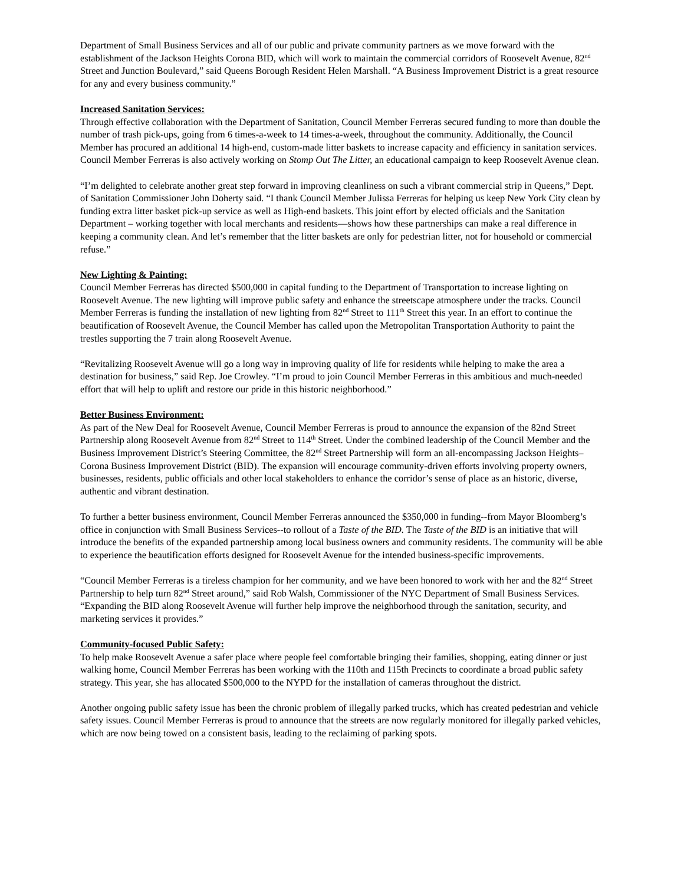Department of Small Business Services and all of our public and private community partners as we move forward with the establishment of the Jackson Heights Corona BID, which will work to maintain the commercial corridors of Roosevelt Avenue, 82<sup>nd</sup> Street and Junction Boulevard,” said Queens Borough Resident Helen Marshall. “A Business Improvement District is a great resource for any and every business community.”
Increased Sanitation Services:
Through effective collaboration with the Department of Sanitation, Council Member Ferreras secured funding to more than double the number of trash pick-ups, going from 6 times-a-week to 14 times-a-week, throughout the community. Additionally, the Council Member has procured an additional 14 high-end, custom-made litter baskets to increase capacity and efficiency in sanitation services. Council Member Ferreras is also actively working on Stomp Out The Litter, an educational campaign to keep Roosevelt Avenue clean.
“I’m delighted to celebrate another great step forward in improving cleanliness on such a vibrant commercial strip in Queens,” Dept. of Sanitation Commissioner John Doherty said. “I thank Council Member Julissa Ferreras for helping us keep New York City clean by funding extra litter basket pick-up service as well as High-end baskets. This joint effort by elected officials and the Sanitation Department – working together with local merchants and residents—shows how these partnerships can make a real difference in keeping a community clean. And let’s remember that the litter baskets are only for pedestrian litter, not for household or commercial refuse.”
New Lighting & Painting:
Council Member Ferreras has directed $500,000 in capital funding to the Department of Transportation to increase lighting on Roosevelt Avenue. The new lighting will improve public safety and enhance the streetscape atmosphere under the tracks. Council Member Ferreras is funding the installation of new lighting from 82<sup>nd</sup> Street to 111<sup>th</sup> Street this year. In an effort to continue the beautification of Roosevelt Avenue, the Council Member has called upon the Metropolitan Transportation Authority to paint the trestles supporting the 7 train along Roosevelt Avenue.
“Revitalizing Roosevelt Avenue will go a long way in improving quality of life for residents while helping to make the area a destination for business,” said Rep. Joe Crowley. “I’m proud to join Council Member Ferreras in this ambitious and much-needed effort that will help to uplift and restore our pride in this historic neighborhood.”
Better Business Environment:
As part of the New Deal for Roosevelt Avenue, Council Member Ferreras is proud to announce the expansion of the 82nd Street Partnership along Roosevelt Avenue from 82<sup>nd</sup> Street to 114<sup>th</sup> Street. Under the combined leadership of the Council Member and the Business Improvement District’s Steering Committee, the 82<sup>nd</sup> Street Partnership will form an all-encompassing Jackson Heights–Corona Business Improvement District (BID). The expansion will encourage community-driven efforts involving property owners, businesses, residents, public officials and other local stakeholders to enhance the corridor’s sense of place as an historic, diverse, authentic and vibrant destination.
To further a better business environment, Council Member Ferreras announced the $350,000 in funding--from Mayor Bloomberg’s office in conjunction with Small Business Services--to rollout of a Taste of the BID. The Taste of the BID is an initiative that will introduce the benefits of the expanded partnership among local business owners and community residents. The community will be able to experience the beautification efforts designed for Roosevelt Avenue for the intended business-specific improvements.
“Council Member Ferreras is a tireless champion for her community, and we have been honored to work with her and the 82<sup>nd</sup> Street Partnership to help turn 82<sup>nd</sup> Street around,” said Rob Walsh, Commissioner of the NYC Department of Small Business Services. “Expanding the BID along Roosevelt Avenue will further help improve the neighborhood through the sanitation, security, and marketing services it provides.”
Community-focused Public Safety:
To help make Roosevelt Avenue a safer place where people feel comfortable bringing their families, shopping, eating dinner or just walking home, Council Member Ferreras has been working with the 110th and 115th Precincts to coordinate a broad public safety strategy. This year, she has allocated $500,000 to the NYPD for the installation of cameras throughout the district.
Another ongoing public safety issue has been the chronic problem of illegally parked trucks, which has created pedestrian and vehicle safety issues. Council Member Ferreras is proud to announce that the streets are now regularly monitored for illegally parked vehicles, which are now being towed on a consistent basis, leading to the reclaiming of parking spots.